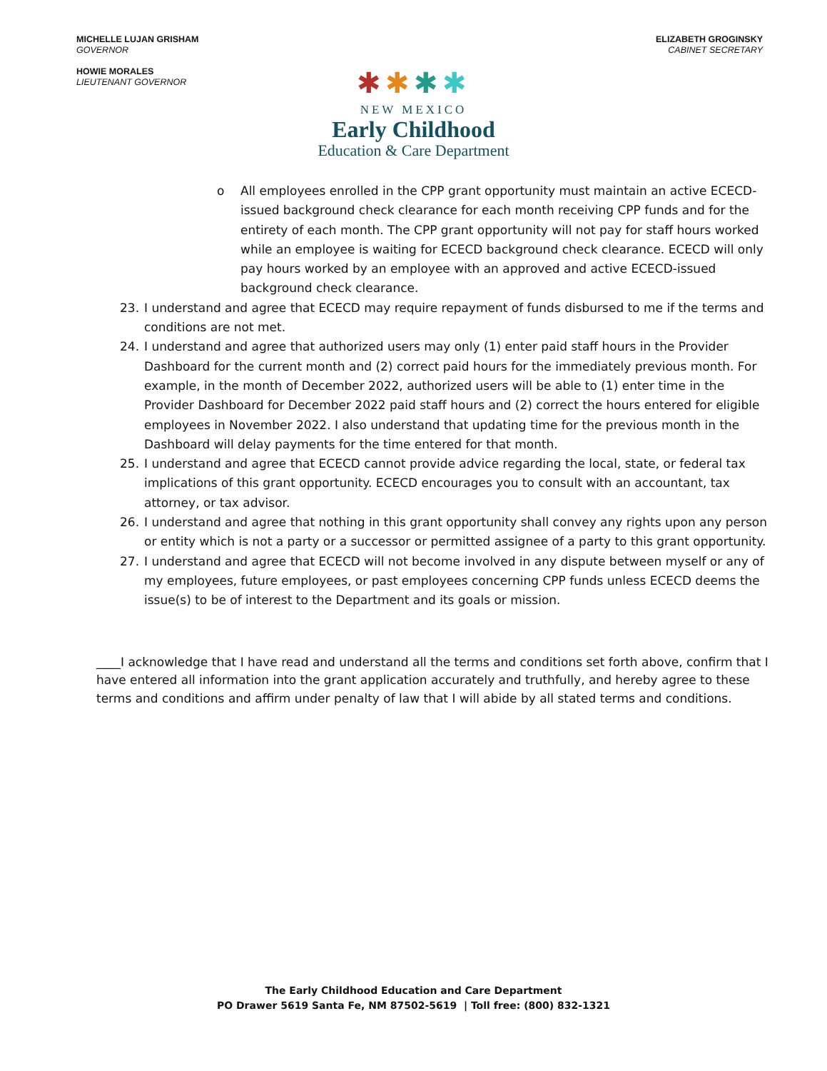MICHELLE LUJAN GRISHAM
GOVERNOR
HOWIE MORALES
LIEUTENANT GOVERNOR
ELIZABETH GROGINSKY
CABINET SECRETARY
✱✱✱✱
NEW MEXICO
Early Childhood
Education & Care Department
o All employees enrolled in the CPP grant opportunity must maintain an active ECECD-issued background check clearance for each month receiving CPP funds and for the entirety of each month. The CPP grant opportunity will not pay for staff hours worked while an employee is waiting for ECECD background check clearance. ECECD will only pay hours worked by an employee with an approved and active ECECD-issued background check clearance.
23. I understand and agree that ECECD may require repayment of funds disbursed to me if the terms and conditions are not met.
24. I understand and agree that authorized users may only (1) enter paid staff hours in the Provider Dashboard for the current month and (2) correct paid hours for the immediately previous month. For example, in the month of December 2022, authorized users will be able to (1) enter time in the Provider Dashboard for December 2022 paid staff hours and (2) correct the hours entered for eligible employees in November 2022. I also understand that updating time for the previous month in the Dashboard will delay payments for the time entered for that month.
25. I understand and agree that ECECD cannot provide advice regarding the local, state, or federal tax implications of this grant opportunity. ECECD encourages you to consult with an accountant, tax attorney, or tax advisor.
26. I understand and agree that nothing in this grant opportunity shall convey any rights upon any person or entity which is not a party or a successor or permitted assignee of a party to this grant opportunity.
27. I understand and agree that ECECD will not become involved in any dispute between myself or any of my employees, future employees, or past employees concerning CPP funds unless ECECD deems the issue(s) to be of interest to the Department and its goals or mission.
____I acknowledge that I have read and understand all the terms and conditions set forth above, confirm that I have entered all information into the grant application accurately and truthfully, and hereby agree to these terms and conditions and affirm under penalty of law that I will abide by all stated terms and conditions.
The Early Childhood Education and Care Department
PO Drawer 5619 Santa Fe, NM 87502-5619 | Toll free: (800) 832-1321